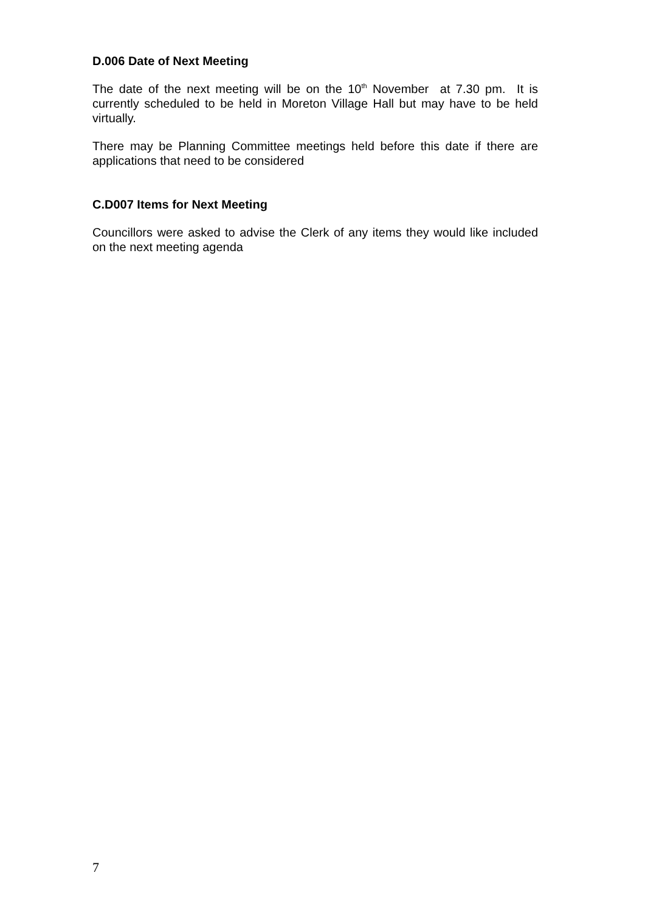D.006 Date of Next Meeting
The date of the next meeting will be on the 10<sup>th</sup> November at 7.30 pm. It is currently scheduled to be held in Moreton Village Hall but may have to be held virtually.
There may be Planning Committee meetings held before this date if there are applications that need to be considered
C.D007 Items for Next Meeting
Councillors were asked to advise the Clerk of any items they would like included on the next meeting agenda
7